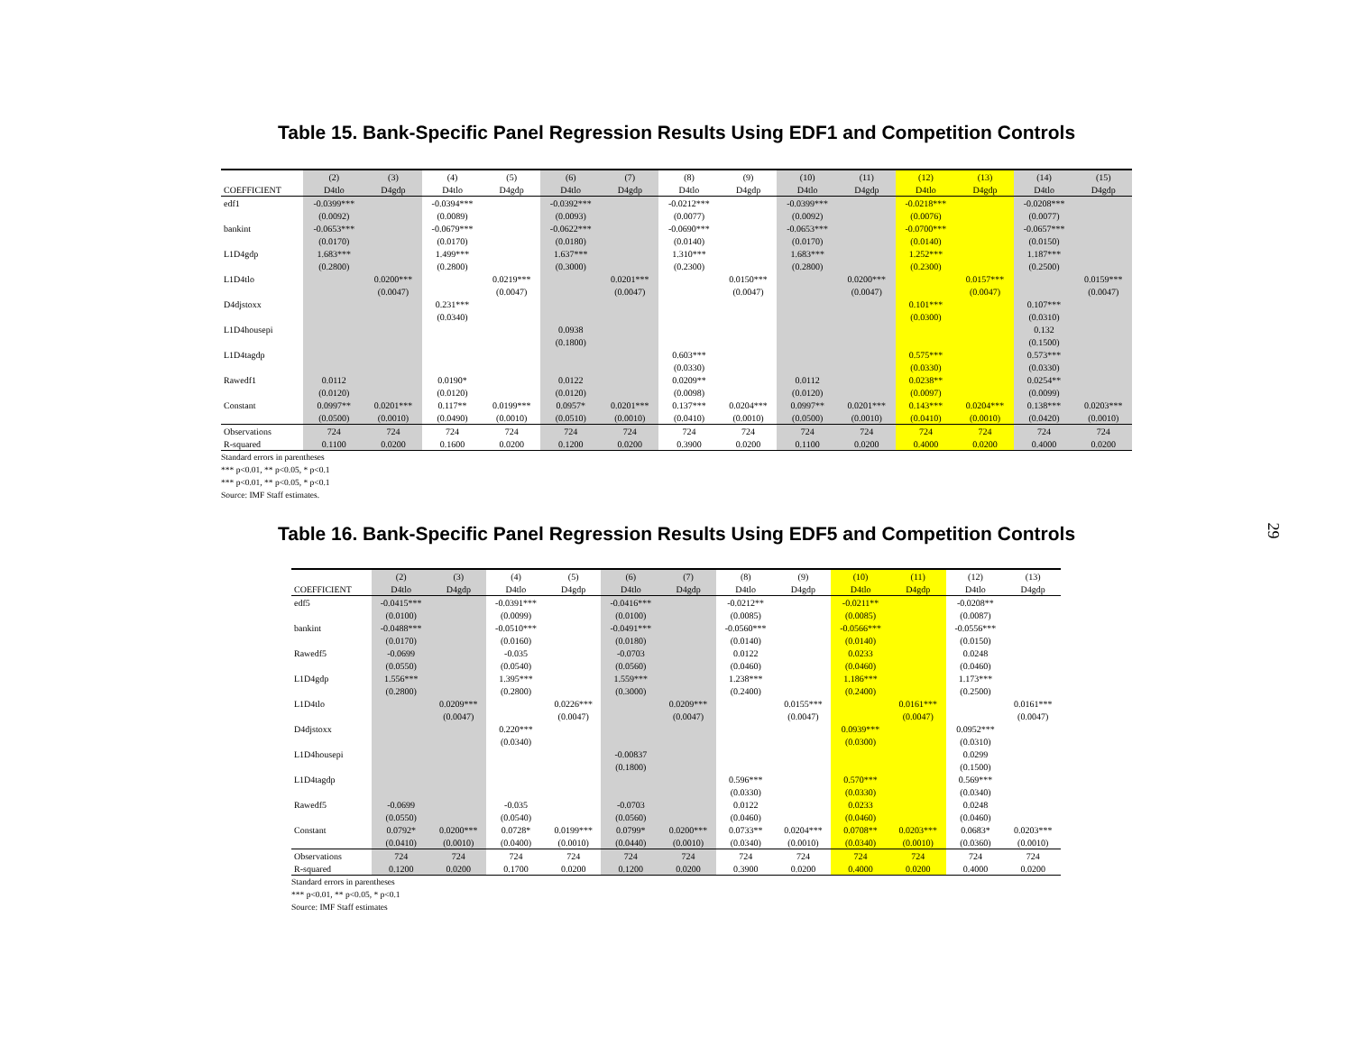29
Table 15. Bank-Specific Panel Regression Results Using EDF1 and Competition Controls
| | (2) | (3) | (4) | (5) | (6) | (7) | (8) | (9) | (10) | (11) | (12) | (13) | (14) | (15) |
| --- | --- | --- | --- | --- | --- | --- | --- | --- | --- | --- | --- | --- | --- | --- |
| COEFFICIENT | D4tlo | D4gdp | D4tlo | D4gdp | D4tlo | D4gdp | D4tlo | D4gdp | D4tlo | D4gdp | D4tlo | D4gdp | D4tlo | D4gdp |
| edf1 | -0.0399*** | | -0.0394*** | | -0.0392*** | | -0.0212*** | | -0.0399*** | | -0.0218*** | | -0.0208*** | |
| | (0.0092) | | (0.0089) | | (0.0093) | | (0.0077) | | (0.0092) | | (0.0076) | | (0.0077) | |
| bankint | -0.0653*** | | -0.0679*** | | -0.0622*** | | -0.0690*** | | -0.0653*** | | -0.0700*** | | -0.0657*** | |
| | (0.0170) | | (0.0170) | | (0.0180) | | (0.0140) | | (0.0170) | | (0.0140) | | (0.0150) | |
| L1D4gdp | 1.683*** | | 1.499*** | | 1.637*** | | 1.310*** | | 1.683*** | | 1.252*** | | 1.187*** | |
| | (0.2800) | | (0.2800) | | (0.3000) | | (0.2300) | | (0.2800) | | (0.2300) | | (0.2500) | |
| L1D4tlo | | 0.0200*** | | 0.0219*** | | 0.0201*** | | 0.0150*** | | 0.0200*** | | 0.0157*** | | 0.0159*** |
| | | (0.0047) | | (0.0047) | | (0.0047) | | (0.0047) | | (0.0047) | | (0.0047) | | (0.0047) |
| D4djstoxx | | | 0.231*** | | | | | | | | 0.101*** | | 0.107*** | |
| | | | (0.0340) | | | | | | | | (0.0300) | | (0.0310) | |
| L1D4housepi | | | | | 0.0938 | | | | | | | | 0.132 | |
| | | | | | (0.1800) | | | | | | | | (0.1500) | |
| L1D4tagdp | | | | | | | 0.603*** | | | | 0.575*** | | 0.573*** | |
| | | | | | | | (0.0330) | | | | (0.0330) | | (0.0330) | |
| Rawedf1 | 0.0112 | | 0.0190* | | 0.0122 | | 0.0209** | | 0.0112 | | 0.0238** | | 0.0254** | |
| | (0.0120) | | (0.0120) | | (0.0120) | | (0.0098) | | (0.0120) | | (0.0097) | | (0.0099) | |
| Constant | 0.0997** | 0.0201*** | 0.117** | 0.0199*** | 0.0957* | 0.0201*** | 0.137*** | 0.0204*** | 0.0997** | 0.0201*** | 0.143*** | 0.0204*** | 0.138*** | 0.0203*** |
| | (0.0500) | (0.0010) | (0.0490) | (0.0010) | (0.0510) | (0.0010) | (0.0410) | (0.0010) | (0.0500) | (0.0010) | (0.0410) | (0.0010) | (0.0420) | (0.0010) |
| Observations | 724 | 724 | 724 | 724 | 724 | 724 | 724 | 724 | 724 | 724 | 724 | 724 | 724 | 724 |
| R-squared | 0.1100 | 0.0200 | 0.1600 | 0.0200 | 0.1200 | 0.0200 | 0.3900 | 0.0200 | 0.1100 | 0.0200 | 0.4000 | 0.0200 | 0.4000 | 0.0200 |
Standard errors in parentheses
*** p<0.01, ** p<0.05, * p<0.1
*** p<0.01, ** p<0.05, * p<0.1
Source: IMF Staff estimates.
Table 16. Bank-Specific Panel Regression Results Using EDF5 and Competition Controls
| | (2) | (3) | (4) | (5) | (6) | (7) | (8) | (9) | (10) | (11) | (12) | (13) |
| --- | --- | --- | --- | --- | --- | --- | --- | --- | --- | --- | --- | --- |
| COEFFICIENT | D4tlo | D4gdp | D4tlo | D4gdp | D4tlo | D4gdp | D4tlo | D4gdp | D4tlo | D4gdp | D4tlo | D4gdp |
| edf5 | -0.0415*** | | -0.0391*** | | -0.0416*** | | -0.0212** | | -0.0211** | | -0.0208** | |
| | (0.0100) | | (0.0099) | | (0.0100) | | (0.0085) | | (0.0085) | | (0.0087) | |
| bankint | -0.0488*** | | -0.0510*** | | -0.0491*** | | -0.0560*** | | -0.0566*** | | -0.0556*** | |
| | (0.0170) | | (0.0160) | | (0.0180) | | (0.0140) | | (0.0140) | | (0.0150) | |
| Rawedf5 | -0.0699 | | -0.035 | | -0.0703 | | 0.0122 | | 0.0233 | | 0.0248 | |
| | (0.0550) | | (0.0540) | | (0.0560) | | (0.0460) | | (0.0460) | | (0.0460) | |
| L1D4gdp | 1.556*** | | 1.395*** | | 1.559*** | | 1.238*** | | 1.186*** | | 1.173*** | |
| | (0.2800) | | (0.2800) | | (0.3000) | | (0.2400) | | (0.2400) | | (0.2500) | |
| L1D4tlo | | 0.0209*** | | 0.0226*** | | 0.0209*** | | 0.0155*** | | 0.0161*** | | 0.0161*** |
| | | (0.0047) | | (0.0047) | | (0.0047) | | (0.0047) | | (0.0047) | | (0.0047) |
| D4djstoxx | | | 0.220*** | | | | | | 0.0939*** | | 0.0952*** | |
| | | | (0.0340) | | | | | | (0.0300) | | (0.0310) | |
| L1D4housepi | | | | | -0.00837 | | | | | | 0.0299 | |
| | | | | | (0.1800) | | | | | | (0.1500) | |
| L1D4tagdp | | | | | | | 0.596*** | | 0.570*** | | 0.569*** | |
| | | | | | | | (0.0330) | | (0.0330) | | (0.0340) | |
| Rawedf5 | -0.0699 | | -0.035 | | -0.0703 | | 0.0122 | | 0.0233 | | 0.0248 | |
| | (0.0550) | | (0.0540) | | (0.0560) | | (0.0460) | | (0.0460) | | (0.0460) | |
| Constant | 0.0792* | 0.0200*** | 0.0728* | 0.0199*** | 0.0799* | 0.0200*** | 0.0733** | 0.0204*** | 0.0708** | 0.0203*** | 0.0683* | 0.0203*** |
| | (0.0410) | (0.0010) | (0.0400) | (0.0010) | (0.0440) | (0.0010) | (0.0340) | (0.0010) | (0.0340) | (0.0010) | (0.0360) | (0.0010) |
| Observations | 724 | 724 | 724 | 724 | 724 | 724 | 724 | 724 | 724 | 724 | 724 | 724 |
| R-squared | 0.1200 | 0.0200 | 0.1700 | 0.0200 | 0.1200 | 0.0200 | 0.3900 | 0.0200 | 0.4000 | 0.0200 | 0.4000 | 0.0200 |
Standard errors in parentheses
*** p<0.01, ** p<0.05, * p<0.1
Source: IMF Staff estimates